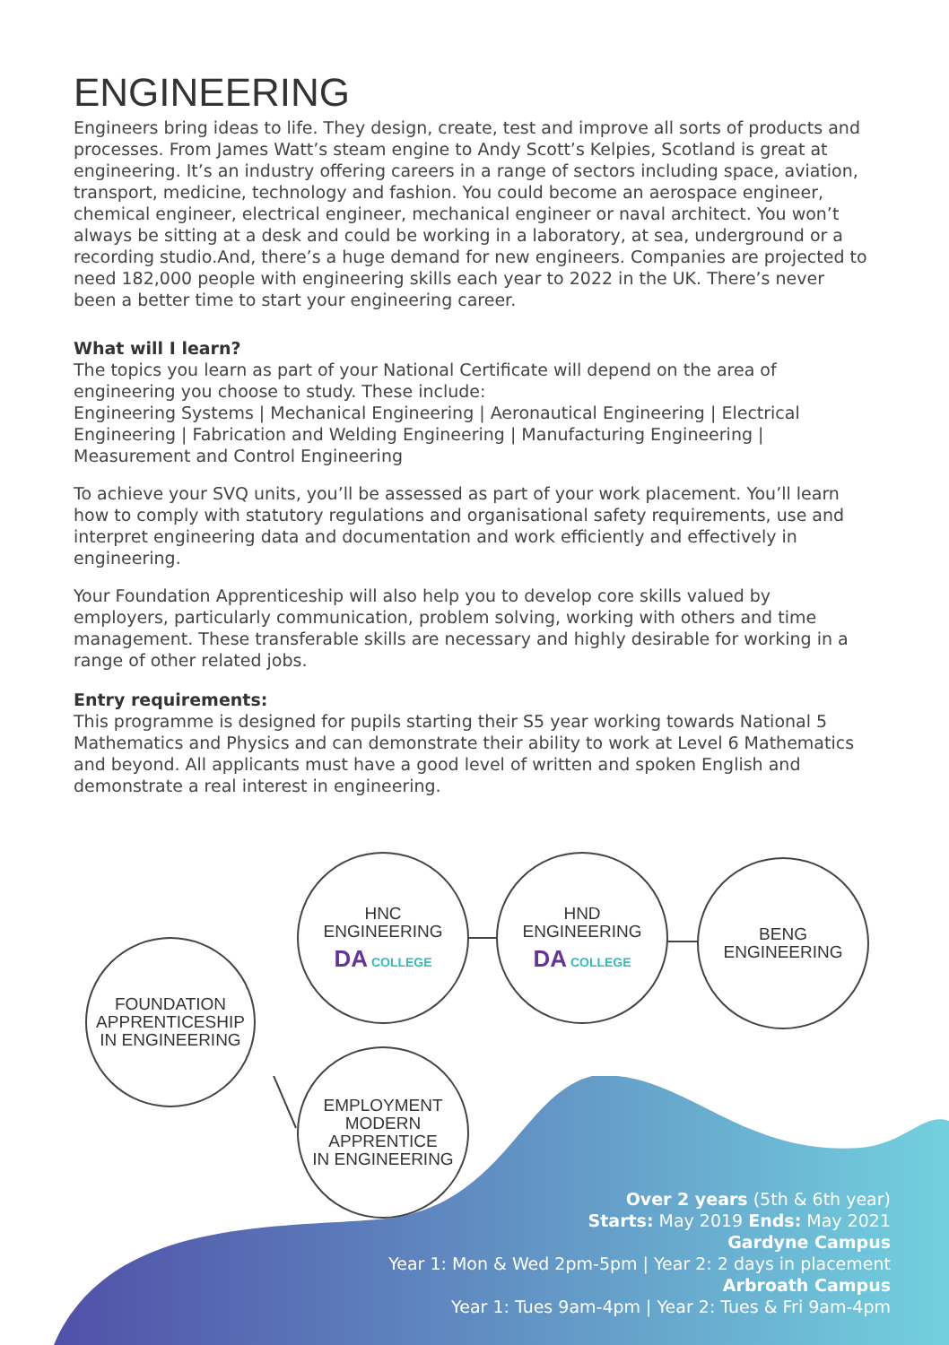ENGINEERING
Engineers bring ideas to life. They design, create, test and improve all sorts of products and processes. From James Watt’s steam engine to Andy Scott’s Kelpies, Scotland is great at engineering. It’s an industry offering careers in a range of sectors including space, aviation, transport, medicine, technology and fashion. You could become an aerospace engineer, chemical engineer, electrical engineer, mechanical engineer or naval architect. You won’t always be sitting at a desk and could be working in a laboratory, at sea, underground or a recording studio.And, there’s a huge demand for new engineers. Companies are projected to need 182,000 people with engineering skills each year to 2022 in the UK. There’s never been a better time to start your engineering career.
What will I learn?
The topics you learn as part of your National Certificate will depend on the area of engineering you choose to study. These include:
Engineering Systems | Mechanical Engineering | Aeronautical Engineering | Electrical Engineering | Fabrication and Welding Engineering | Manufacturing Engineering | Measurement and Control Engineering
To achieve your SVQ units, you’ll be assessed as part of your work placement. You’ll learn how to comply with statutory regulations and organisational safety requirements, use and interpret engineering data and documentation and work efficiently and effectively in engineering.
Your Foundation Apprenticeship will also help you to develop core skills valued by employers, particularly communication, problem solving, working with others and time management. These transferable skills are necessary and highly desirable for working in a range of other related jobs.
Entry requirements:
This programme is designed for pupils starting their S5 year working towards National 5 Mathematics and Physics and can demonstrate their ability to work at Level 6 Mathematics and beyond. All applicants must have a good level of written and spoken English and demonstrate a real interest in engineering.
FOUNDATION
APPRENTICESHIP
IN ENGINEERING
HNC
ENGINEERING
DA COLLEGE
HND
ENGINEERING
DA COLLEGE
BENG
ENGINEERING
EMPLOYMENT
MODERN
APPRENTICE
IN ENGINEERING
Over 2 years (5th & 6th year)
Starts: May 2019 Ends: May 2021
Gardyne Campus
Year 1: Mon & Wed 2pm-5pm | Year 2: 2 days in placement
Arbroath Campus
Year 1: Tues 9am-4pm | Year 2: Tues & Fri 9am-4pm